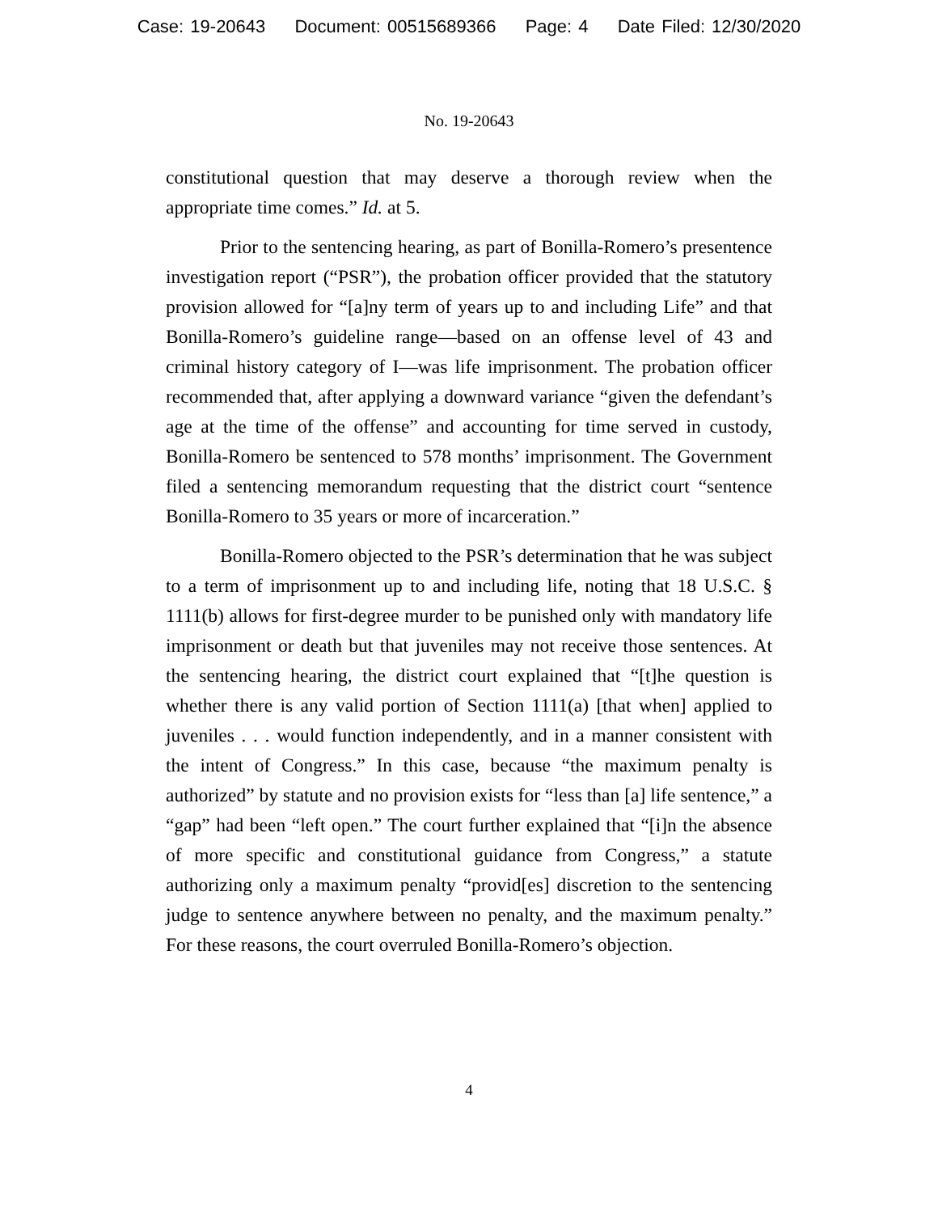Case: 19-20643 Document: 00515689366 Page: 4 Date Filed: 12/30/2020
No. 19-20643
constitutional question that may deserve a thorough review when the appropriate time comes.” Id. at 5.
Prior to the sentencing hearing, as part of Bonilla-Romero’s presentence investigation report (“PSR”), the probation officer provided that the statutory provision allowed for “[a]ny term of years up to and including Life” and that Bonilla-Romero’s guideline range—based on an offense level of 43 and criminal history category of I—was life imprisonment. The probation officer recommended that, after applying a downward variance “given the defendant’s age at the time of the offense” and accounting for time served in custody, Bonilla-Romero be sentenced to 578 months’ imprisonment. The Government filed a sentencing memorandum requesting that the district court “sentence Bonilla-Romero to 35 years or more of incarceration.”
Bonilla-Romero objected to the PSR’s determination that he was subject to a term of imprisonment up to and including life, noting that 18 U.S.C. § 1111(b) allows for first-degree murder to be punished only with mandatory life imprisonment or death but that juveniles may not receive those sentences. At the sentencing hearing, the district court explained that “[t]he question is whether there is any valid portion of Section 1111(a) [that when] applied to juveniles . . . would function independently, and in a manner consistent with the intent of Congress.” In this case, because “the maximum penalty is authorized” by statute and no provision exists for “less than [a] life sentence,” a “gap” had been “left open.” The court further explained that “[i]n the absence of more specific and constitutional guidance from Congress,” a statute authorizing only a maximum penalty “provid[es] discretion to the sentencing judge to sentence anywhere between no penalty, and the maximum penalty.” For these reasons, the court overruled Bonilla-Romero’s objection.
4